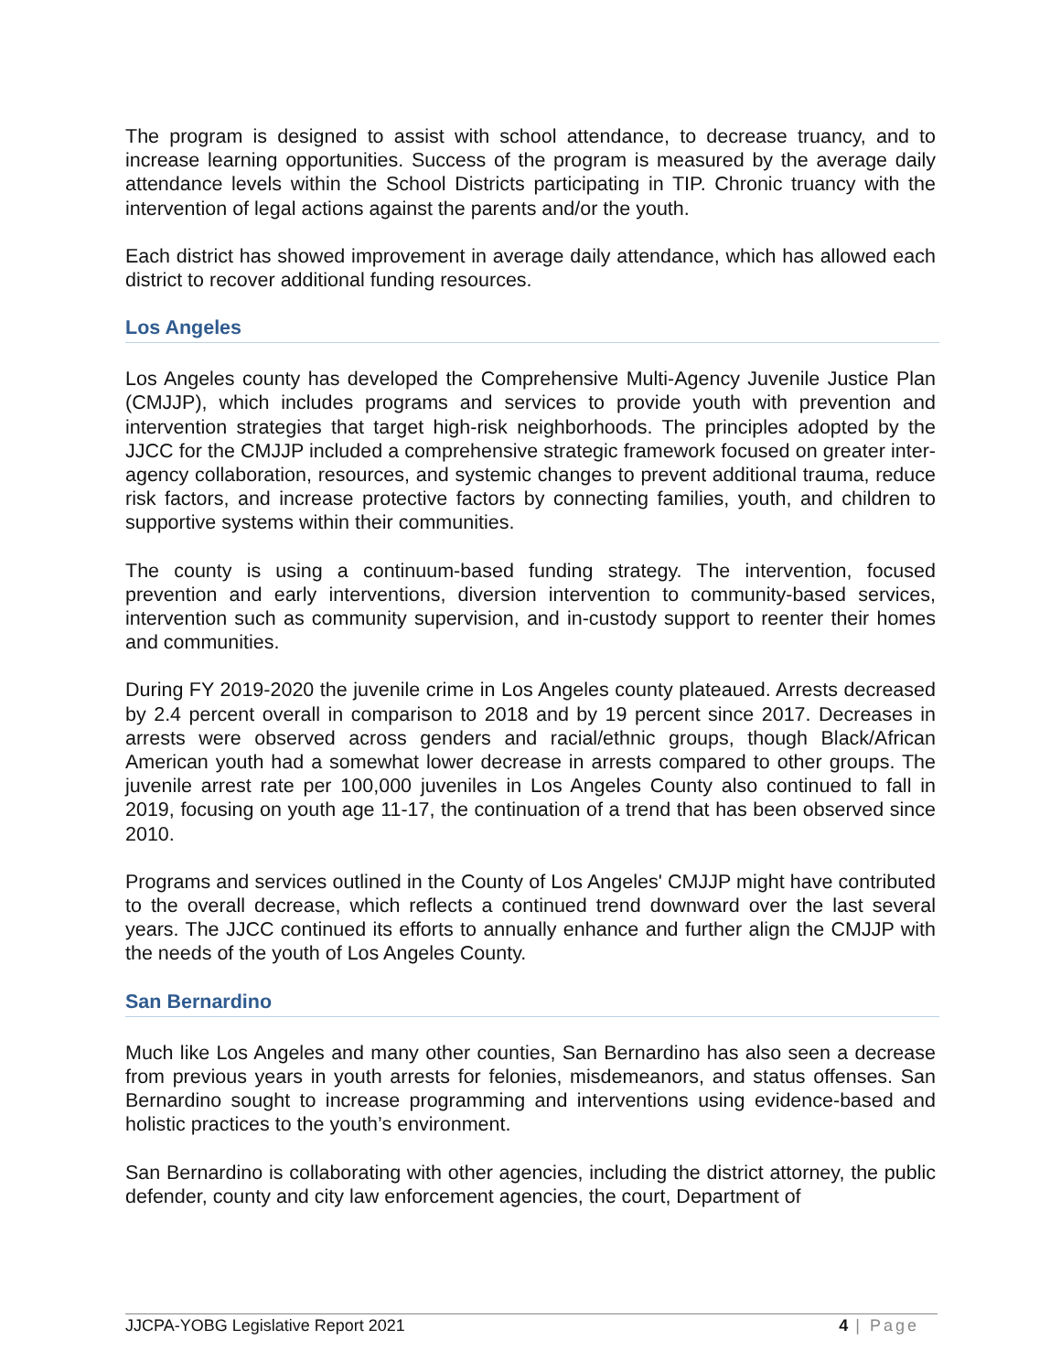The program is designed to assist with school attendance, to decrease truancy, and to increase learning opportunities. Success of the program is measured by the average daily attendance levels within the School Districts participating in TIP. Chronic truancy with the intervention of legal actions against the parents and/or the youth.
Each district has showed improvement in average daily attendance, which has allowed each district to recover additional funding resources.
Los Angeles
Los Angeles county has developed the Comprehensive Multi-Agency Juvenile Justice Plan (CMJJP), which includes programs and services to provide youth with prevention and intervention strategies that target high-risk neighborhoods. The principles adopted by the JJCC for the CMJJP included a comprehensive strategic framework focused on greater inter-agency collaboration, resources, and systemic changes to prevent additional trauma, reduce risk factors, and increase protective factors by connecting families, youth, and children to supportive systems within their communities.
The county is using a continuum-based funding strategy. The intervention, focused prevention and early interventions, diversion intervention to community-based services, intervention such as community supervision, and in-custody support to reenter their homes and communities.
During FY 2019-2020 the juvenile crime in Los Angeles county plateaued. Arrests decreased by 2.4 percent overall in comparison to 2018 and by 19 percent since 2017. Decreases in arrests were observed across genders and racial/ethnic groups, though Black/African American youth had a somewhat lower decrease in arrests compared to other groups. The juvenile arrest rate per 100,000 juveniles in Los Angeles County also continued to fall in 2019, focusing on youth age 11-17, the continuation of a trend that has been observed since 2010.
Programs and services outlined in the County of Los Angeles' CMJJP might have contributed to the overall decrease, which reflects a continued trend downward over the last several years. The JJCC continued its efforts to annually enhance and further align the CMJJP with the needs of the youth of Los Angeles County.
San Bernardino
Much like Los Angeles and many other counties, San Bernardino has also seen a decrease from previous years in youth arrests for felonies, misdemeanors, and status offenses. San Bernardino sought to increase programming and interventions using evidence-based and holistic practices to the youth’s environment.
San Bernardino is collaborating with other agencies, including the district attorney, the public defender, county and city law enforcement agencies, the court, Department of
JJCPA-YOBG Legislative Report 2021 4 | Page